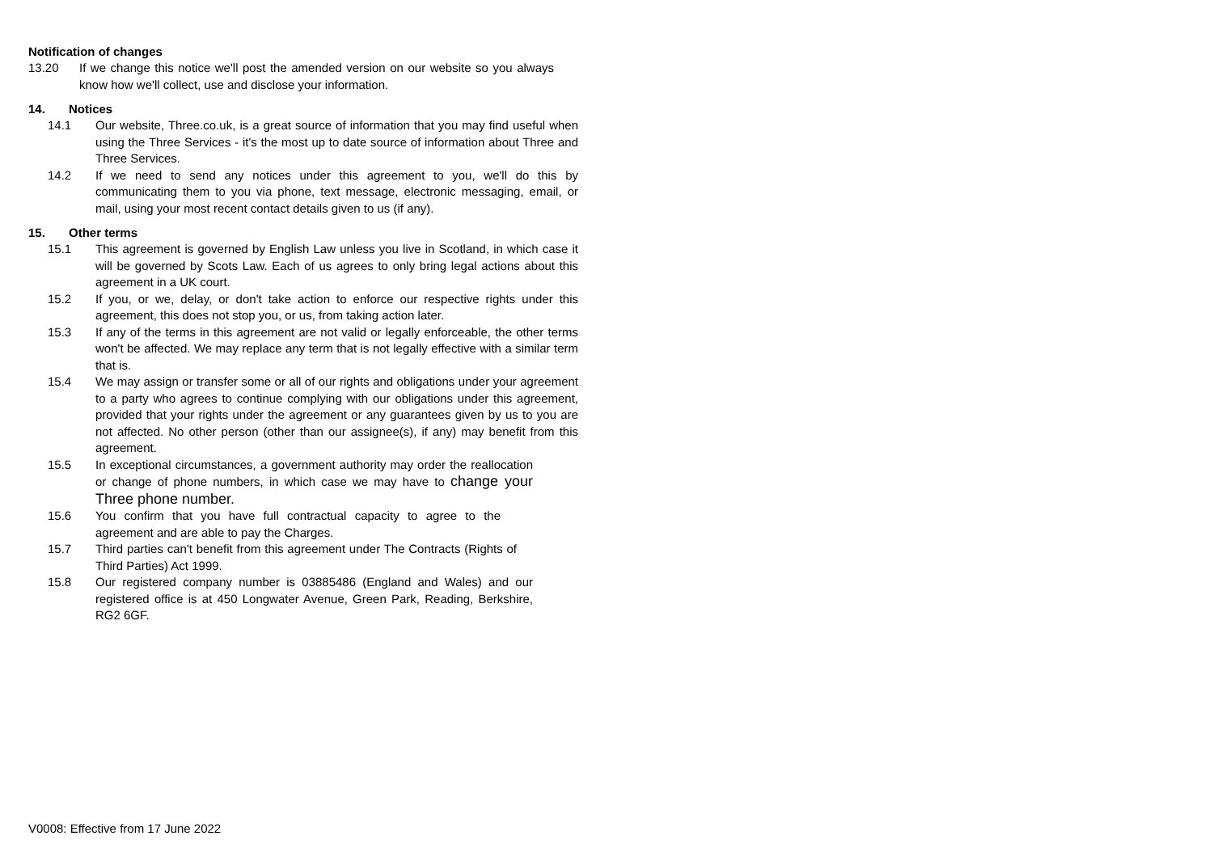Notification of changes
13.20 If we change this notice we'll post the amended version on our website so you always know how we'll collect, use and disclose your information.
14. Notices
14.1 Our website, Three.co.uk, is a great source of information that you may find useful when using the Three Services - it's the most up to date source of information about Three and Three Services.
14.2 If we need to send any notices under this agreement to you, we'll do this by communicating them to you via phone, text message, electronic messaging, email, or mail, using your most recent contact details given to us (if any).
15. Other terms
15.1 This agreement is governed by English Law unless you live in Scotland, in which case it will be governed by Scots Law. Each of us agrees to only bring legal actions about this agreement in a UK court.
15.2 If you, or we, delay, or don't take action to enforce our respective rights under this agreement, this does not stop you, or us, from taking action later.
15.3 If any of the terms in this agreement are not valid or legally enforceable, the other terms won't be affected. We may replace any term that is not legally effective with a similar term that is.
15.4 We may assign or transfer some or all of our rights and obligations under your agreement to a party who agrees to continue complying with our obligations under this agreement, provided that your rights under the agreement or any guarantees given by us to you are not affected. No other person (other than our assignee(s), if any) may benefit from this agreement.
15.5 In exceptional circumstances, a government authority may order the reallocation or change of phone numbers, in which case we may have to change your Three phone number.
15.6 You confirm that you have full contractual capacity to agree to the agreement and are able to pay the Charges.
15.7 Third parties can't benefit from this agreement under The Contracts (Rights of Third Parties) Act 1999.
15.8 Our registered company number is 03885486 (England and Wales) and our registered office is at 450 Longwater Avenue, Green Park, Reading, Berkshire, RG2 6GF.
V0008: Effective from 17 June 2022